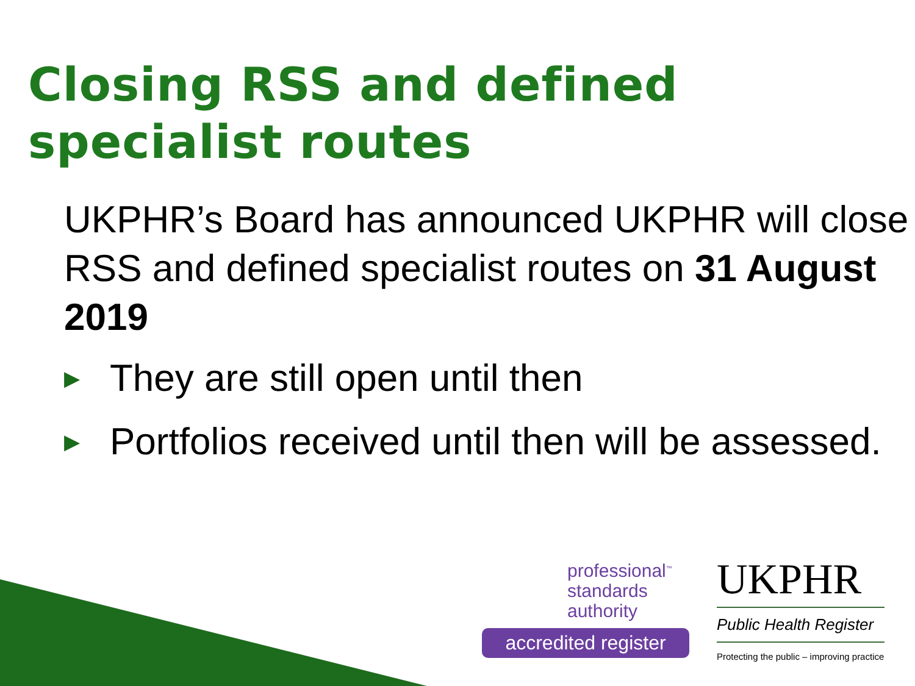Closing RSS and defined specialist routes
UKPHR’s Board has announced UKPHR will close RSS and defined specialist routes on 31 August 2019
▶ They are still open until then
▶ Portfolios received until then will be assessed.
professional<sup>™</sup>
standards
authority
accredited register
UKPHR
Public Health Register
Protecting the public – improving practice